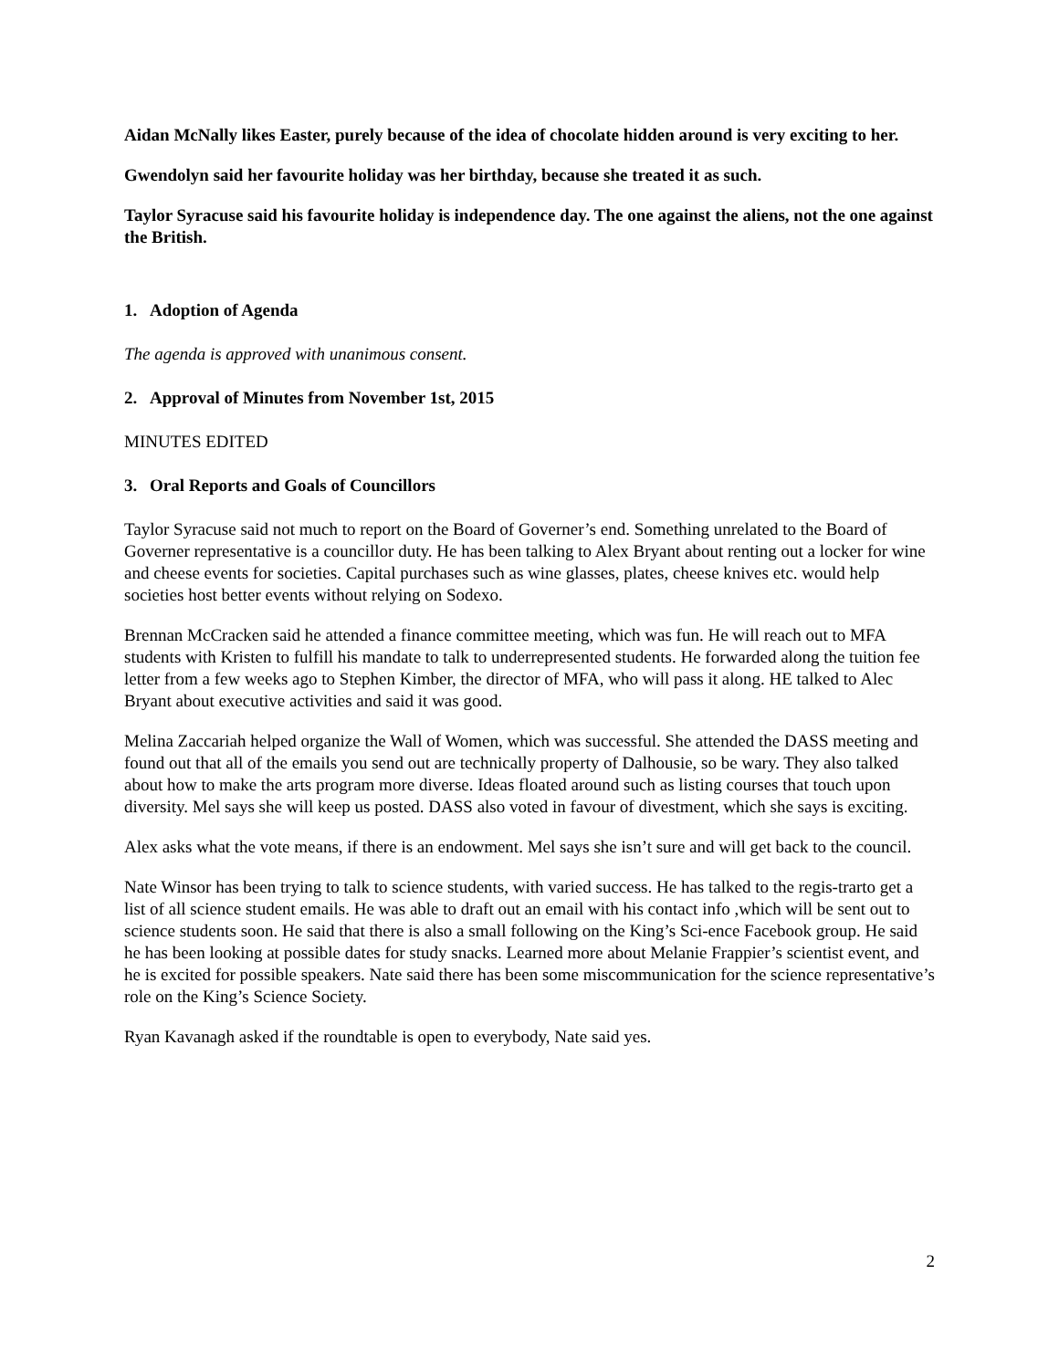Aidan McNally likes Easter, purely because of the idea of chocolate hidden around is very exciting to her.
Gwendolyn said her favourite holiday was her birthday, because she treated it as such.
Taylor Syracuse said his favourite holiday is independence day. The one against the aliens, not the one against the British.
1. Adoption of Agenda
The agenda is approved with unanimous consent.
2. Approval of Minutes from November 1st, 2015
MINUTES EDITED
3. Oral Reports and Goals of Councillors
Taylor Syracuse said not much to report on the Board of Governer’s end. Something unrelated to the Board of Governer representative is a councillor duty. He has been talking to Alex Bryant about renting out a locker for wine and cheese events for societies. Capital purchases such as wine glasses, plates, cheese knives etc. would help societies host better events without relying on Sodexo.
Brennan McCracken said he attended a finance committee meeting, which was fun. He will reach out to MFA students with Kristen to fulfill his mandate to talk to underrepresented students. He forwarded along the tuition fee letter from a few weeks ago to Stephen Kimber, the director of MFA, who will pass it along. HE talked to Alec Bryant about executive activities and said it was good.
Melina Zaccariah helped organize the Wall of Women, which was successful. She attended the DASS meeting and found out that all of the emails you send out are technically property of Dalhousie, so be wary. They also talked about how to make the arts program more diverse. Ideas floated around such as listing courses that touch upon diversity. Mel says she will keep us posted. DASS also voted in favour of divestment, which she says is exciting.
Alex asks what the vote means, if there is an endowment. Mel says she isn’t sure and will get back to the council.
Nate Winsor has been trying to talk to science students, with varied success. He has talked to the regis-trarto get a list of all science student emails. He was able to draft out an email with his contact info ,which will be sent out to science students soon. He said that there is also a small following on the King’s Sci-ence Facebook group. He said he has been looking at possible dates for study snacks. Learned more about Melanie Frappier’s scientist event, and he is excited for possible speakers. Nate said there has been some miscommunication for the science representative’s role on the King’s Science Society.
Ryan Kavanagh asked if the roundtable is open to everybody, Nate said yes.
2